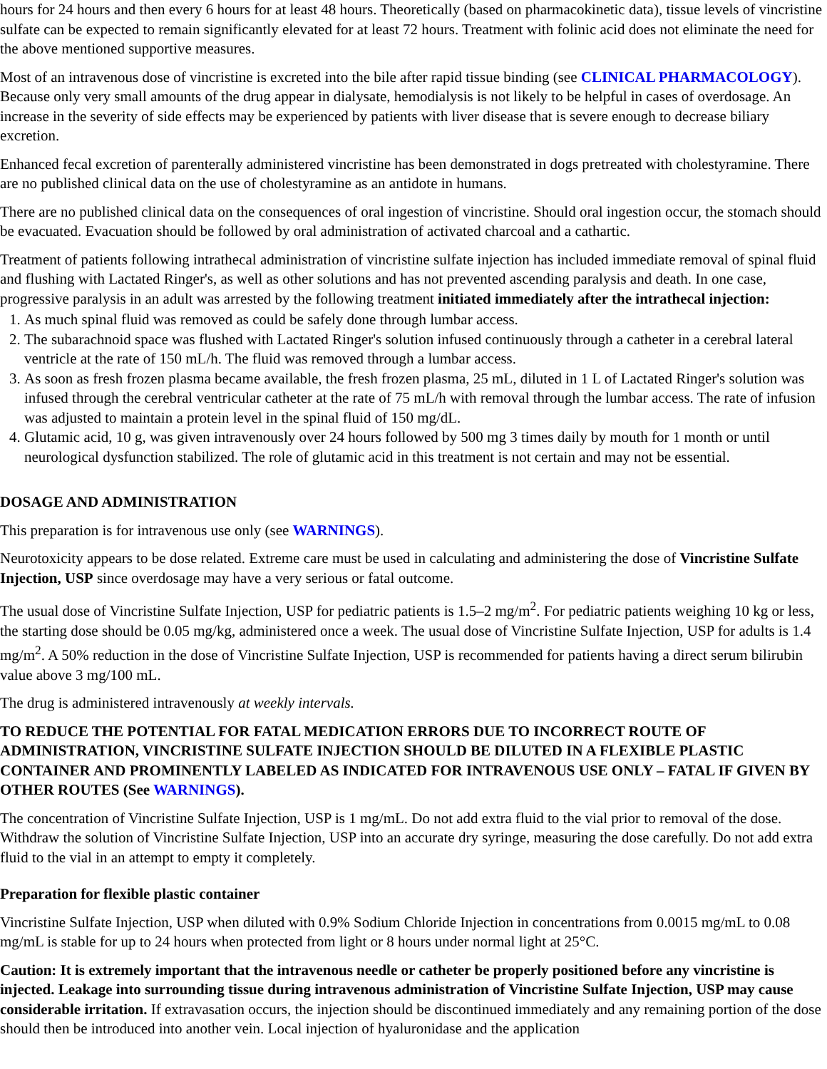hours for 24 hours and then every 6 hours for at least 48 hours. Theoretically (based on pharmacokinetic data), tissue levels of vincristine sulfate can be expected to remain significantly elevated for at least 72 hours. Treatment with folinic acid does not eliminate the need for the above mentioned supportive measures.
Most of an intravenous dose of vincristine is excreted into the bile after rapid tissue binding (see CLINICAL PHARMACOLOGY). Because only very small amounts of the drug appear in dialysate, hemodialysis is not likely to be helpful in cases of overdosage. An increase in the severity of side effects may be experienced by patients with liver disease that is severe enough to decrease biliary excretion.
Enhanced fecal excretion of parenterally administered vincristine has been demonstrated in dogs pretreated with cholestyramine. There are no published clinical data on the use of cholestyramine as an antidote in humans.
There are no published clinical data on the consequences of oral ingestion of vincristine. Should oral ingestion occur, the stomach should be evacuated. Evacuation should be followed by oral administration of activated charcoal and a cathartic.
Treatment of patients following intrathecal administration of vincristine sulfate injection has included immediate removal of spinal fluid and flushing with Lactated Ringer's, as well as other solutions and has not prevented ascending paralysis and death. In one case, progressive paralysis in an adult was arrested by the following treatment initiated immediately after the intrathecal injection:
1. As much spinal fluid was removed as could be safely done through lumbar access.
2. The subarachnoid space was flushed with Lactated Ringer's solution infused continuously through a catheter in a cerebral lateral ventricle at the rate of 150 mL/h. The fluid was removed through a lumbar access.
3. As soon as fresh frozen plasma became available, the fresh frozen plasma, 25 mL, diluted in 1 L of Lactated Ringer's solution was infused through the cerebral ventricular catheter at the rate of 75 mL/h with removal through the lumbar access. The rate of infusion was adjusted to maintain a protein level in the spinal fluid of 150 mg/dL.
4. Glutamic acid, 10 g, was given intravenously over 24 hours followed by 500 mg 3 times daily by mouth for 1 month or until neurological dysfunction stabilized. The role of glutamic acid in this treatment is not certain and may not be essential.
DOSAGE AND ADMINISTRATION
This preparation is for intravenous use only (see WARNINGS).
Neurotoxicity appears to be dose related. Extreme care must be used in calculating and administering the dose of Vincristine Sulfate Injection, USP since overdosage may have a very serious or fatal outcome.
The usual dose of Vincristine Sulfate Injection, USP for pediatric patients is 1.5–2 mg/m<sup>2</sup>. For pediatric patients weighing 10 kg or less, the starting dose should be 0.05 mg/kg, administered once a week. The usual dose of Vincristine Sulfate Injection, USP for adults is 1.4 mg/m<sup>2</sup>. A 50% reduction in the dose of Vincristine Sulfate Injection, USP is recommended for patients having a direct serum bilirubin value above 3 mg/100 mL.
The drug is administered intravenously at weekly intervals.
TO REDUCE THE POTENTIAL FOR FATAL MEDICATION ERRORS DUE TO INCORRECT ROUTE OF ADMINISTRATION, VINCRISTINE SULFATE INJECTION SHOULD BE DILUTED IN A FLEXIBLE PLASTIC CONTAINER AND PROMINENTLY LABELED AS INDICATED FOR INTRAVENOUS USE ONLY – FATAL IF GIVEN BY OTHER ROUTES (See WARNINGS).
The concentration of Vincristine Sulfate Injection, USP is 1 mg/mL. Do not add extra fluid to the vial prior to removal of the dose. Withdraw the solution of Vincristine Sulfate Injection, USP into an accurate dry syringe, measuring the dose carefully. Do not add extra fluid to the vial in an attempt to empty it completely.
Preparation for flexible plastic container
Vincristine Sulfate Injection, USP when diluted with 0.9% Sodium Chloride Injection in concentrations from 0.0015 mg/mL to 0.08 mg/mL is stable for up to 24 hours when protected from light or 8 hours under normal light at 25°C.
Caution: It is extremely important that the intravenous needle or catheter be properly positioned before any vincristine is injected. Leakage into surrounding tissue during intravenous administration of Vincristine Sulfate Injection, USP may cause considerable irritation. If extravasation occurs, the injection should be discontinued immediately and any remaining portion of the dose should then be introduced into another vein. Local injection of hyaluronidase and the application